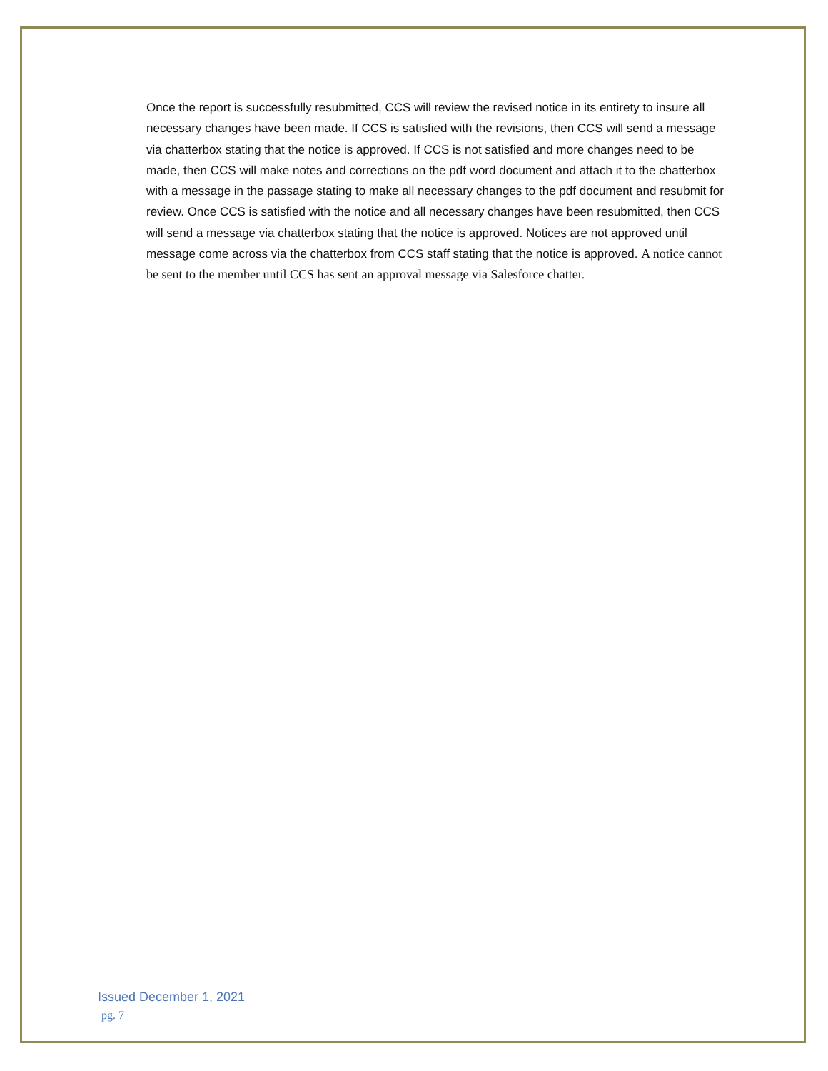Once the report is successfully resubmitted, CCS will review the revised notice in its entirety to insure all necessary changes have been made. If CCS is satisfied with the revisions, then CCS will send a message via chatterbox stating that the notice is approved. If CCS is not satisfied and more changes need to be made, then CCS will make notes and corrections on the pdf word document and attach it to the chatterbox with a message in the passage stating to make all necessary changes to the pdf document and resubmit for review. Once CCS is satisfied with the notice and all necessary changes have been resubmitted, then CCS will send a message via chatterbox stating that the notice is approved. Notices are not approved until message come across via the chatterbox from CCS staff stating that the notice is approved. A notice cannot be sent to the member until CCS has sent an approval message via Salesforce chatter.
Issued December 1, 2021
pg. 7